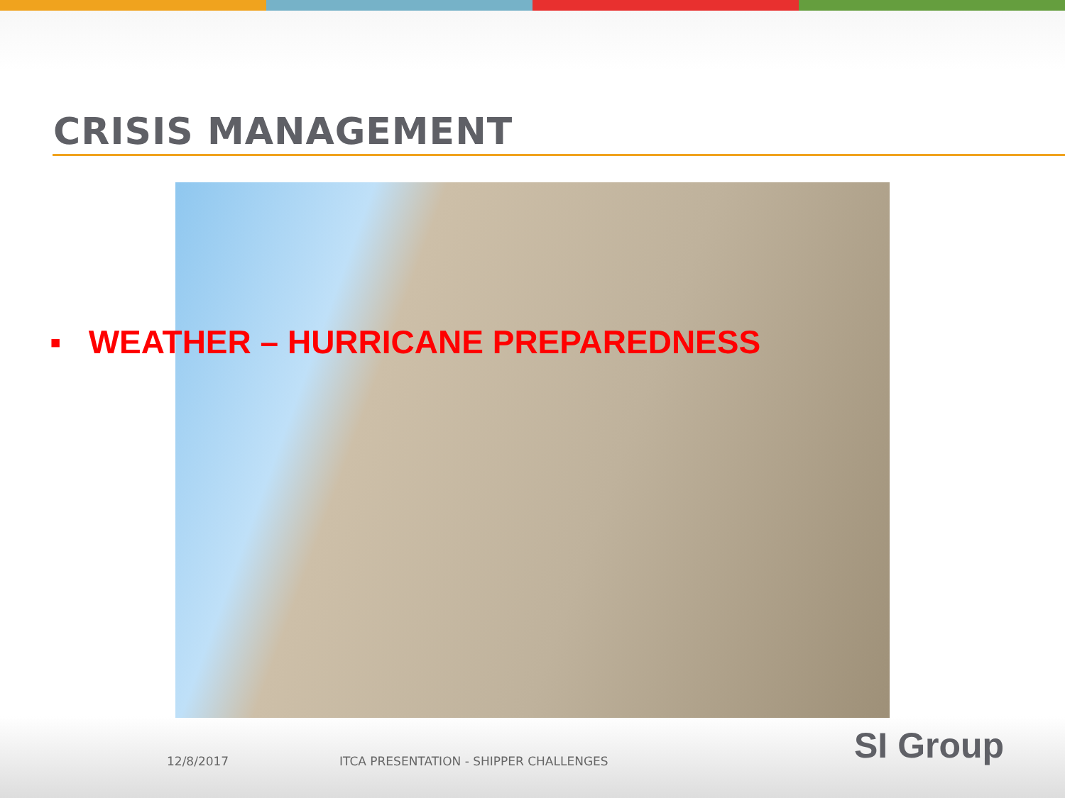CRISIS MANAGEMENT
▪ WEATHER – HURRICANE PREPAREDNESS
12/8/2017
ITCA PRESENTATION - SHIPPER CHALLENGES
SI Group